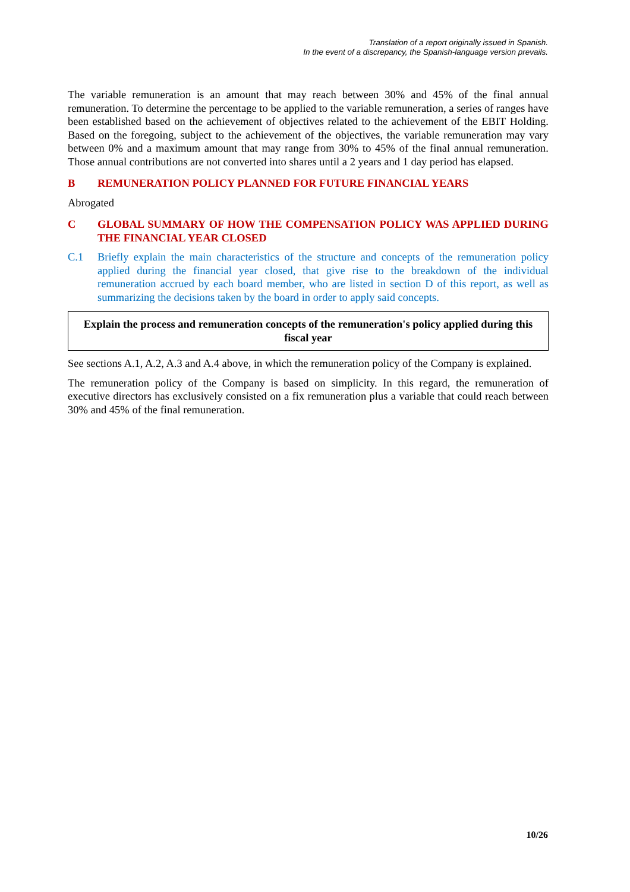Translation of a report originally issued in Spanish.
In the event of a discrepancy, the Spanish-language version prevails.
The variable remuneration is an amount that may reach between 30% and 45% of the final annual remuneration. To determine the percentage to be applied to the variable remuneration, a series of ranges have been established based on the achievement of objectives related to the achievement of the EBIT Holding. Based on the foregoing, subject to the achievement of the objectives, the variable remuneration may vary between 0% and a maximum amount that may range from 30% to 45% of the final annual remuneration. Those annual contributions are not converted into shares until a 2 years and 1 day period has elapsed.
B REMUNERATION POLICY PLANNED FOR FUTURE FINANCIAL YEARS
Abrogated
C GLOBAL SUMMARY OF HOW THE COMPENSATION POLICY WAS APPLIED DURING THE FINANCIAL YEAR CLOSED
C.1 Briefly explain the main characteristics of the structure and concepts of the remuneration policy applied during the financial year closed, that give rise to the breakdown of the individual remuneration accrued by each board member, who are listed in section D of this report, as well as summarizing the decisions taken by the board in order to apply said concepts.
Explain the process and remuneration concepts of the remuneration's policy applied during this fiscal year
See sections A.1, A.2, A.3 and A.4 above, in which the remuneration policy of the Company is explained.
The remuneration policy of the Company is based on simplicity. In this regard, the remuneration of executive directors has exclusively consisted on a fix remuneration plus a variable that could reach between 30% and 45% of the final remuneration.
10/26